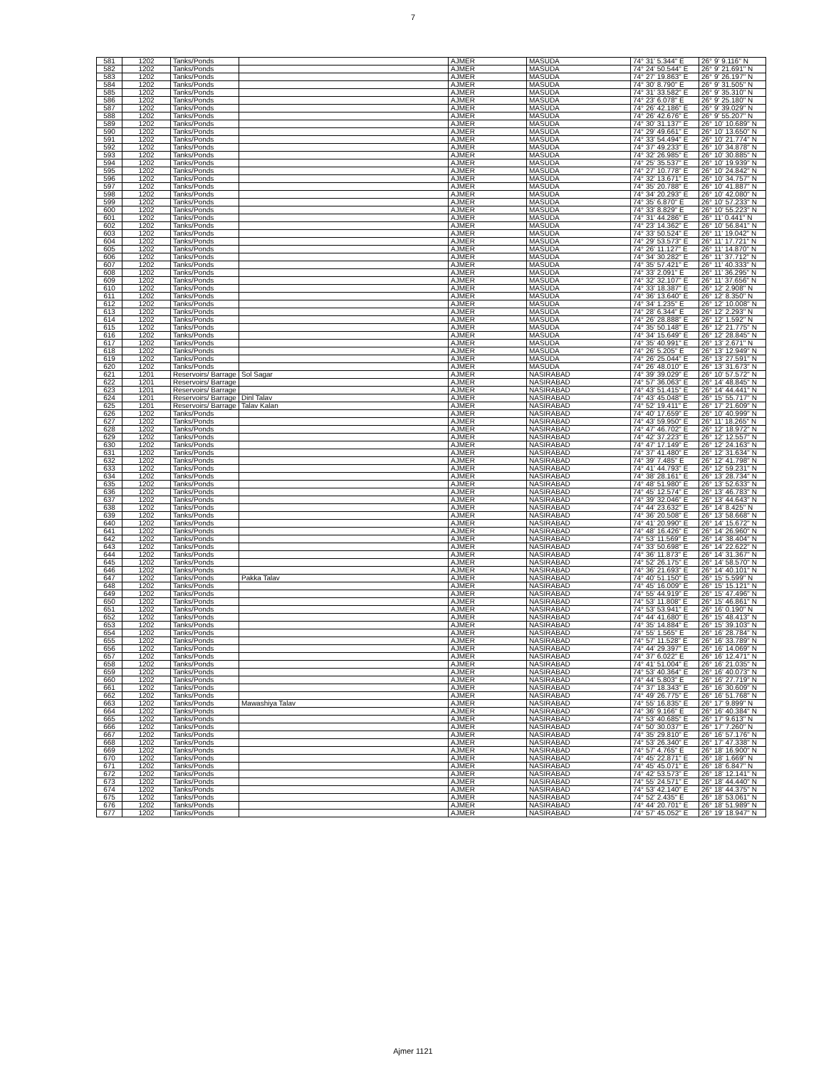7
| 581 | 1202 | Tanks/Ponds | | AJMER | MASUDA | 74° 31' 5.344" E | 26° 9' 9.116" N |
| 582 | 1202 | Tanks/Ponds | | AJMER | MASUDA | 74° 24' 50.544" E | 26° 9' 21.691" N |
| 583 | 1202 | Tanks/Ponds | | AJMER | MASUDA | 74° 27' 19.863" E | 26° 9' 26.197" N |
| 584 | 1202 | Tanks/Ponds | | AJMER | MASUDA | 74° 30' 8.790" E | 26° 9' 31.505" N |
| 585 | 1202 | Tanks/Ponds | | AJMER | MASUDA | 74° 31' 33.582" E | 26° 9' 35.310" N |
| 586 | 1202 | Tanks/Ponds | | AJMER | MASUDA | 74° 23' 6.078" E | 26° 9' 25.180" N |
| 587 | 1202 | Tanks/Ponds | | AJMER | MASUDA | 74° 26' 42.186" E | 26° 9' 39.029" N |
| 588 | 1202 | Tanks/Ponds | | AJMER | MASUDA | 74° 26' 42.676" E | 26° 9' 55.207" N |
| 589 | 1202 | Tanks/Ponds | | AJMER | MASUDA | 74° 30' 31.137" E | 26° 10' 10.689" N |
| 590 | 1202 | Tanks/Ponds | | AJMER | MASUDA | 74° 29' 49.661" E | 26° 10' 13.650" N |
| 591 | 1202 | Tanks/Ponds | | AJMER | MASUDA | 74° 33' 54.494" E | 26° 10' 21.774" N |
| 592 | 1202 | Tanks/Ponds | | AJMER | MASUDA | 74° 37' 49.233" E | 26° 10' 34.878" N |
| 593 | 1202 | Tanks/Ponds | | AJMER | MASUDA | 74° 32' 26.985" E | 26° 10' 30.885" N |
| 594 | 1202 | Tanks/Ponds | | AJMER | MASUDA | 74° 25' 35.537" E | 26° 10' 19.939" N |
| 595 | 1202 | Tanks/Ponds | | AJMER | MASUDA | 74° 27' 10.778" E | 26° 10' 24.842" N |
| 596 | 1202 | Tanks/Ponds | | AJMER | MASUDA | 74° 32' 13.671" E | 26° 10' 34.757" N |
| 597 | 1202 | Tanks/Ponds | | AJMER | MASUDA | 74° 35' 20.788" E | 26° 10' 41.887" N |
| 598 | 1202 | Tanks/Ponds | | AJMER | MASUDA | 74° 34' 20.293" E | 26° 10' 42.080" N |
| 599 | 1202 | Tanks/Ponds | | AJMER | MASUDA | 74° 35' 6.870" E | 26° 10' 57.233" N |
| 600 | 1202 | Tanks/Ponds | | AJMER | MASUDA | 74° 33' 8.829" E | 26° 10' 55.223" N |
| 601 | 1202 | Tanks/Ponds | | AJMER | MASUDA | 74° 31' 44.286" E | 26° 11' 0.441" N |
| 602 | 1202 | Tanks/Ponds | | AJMER | MASUDA | 74° 23' 14.362" E | 26° 10' 56.841" N |
| 603 | 1202 | Tanks/Ponds | | AJMER | MASUDA | 74° 33' 50.524" E | 26° 11' 19.042" N |
| 604 | 1202 | Tanks/Ponds | | AJMER | MASUDA | 74° 29' 53.573" E | 26° 11' 17.721" N |
| 605 | 1202 | Tanks/Ponds | | AJMER | MASUDA | 74° 26' 11.127" E | 26° 11' 14.870" N |
| 606 | 1202 | Tanks/Ponds | | AJMER | MASUDA | 74° 34' 30.282" E | 26° 11' 37.712" N |
| 607 | 1202 | Tanks/Ponds | | AJMER | MASUDA | 74° 35' 57.421" E | 26° 11' 40.333" N |
| 608 | 1202 | Tanks/Ponds | | AJMER | MASUDA | 74° 33' 2.091" E | 26° 11' 36.295" N |
| 609 | 1202 | Tanks/Ponds | | AJMER | MASUDA | 74° 32' 32.107" E | 26° 11' 37.656" N |
| 610 | 1202 | Tanks/Ponds | | AJMER | MASUDA | 74° 33' 18.387" E | 26° 12' 2.908" N |
| 611 | 1202 | Tanks/Ponds | | AJMER | MASUDA | 74° 36' 13.640" E | 26° 12' 8.350" N |
| 612 | 1202 | Tanks/Ponds | | AJMER | MASUDA | 74° 34' 1.235" E | 26° 12' 10.008" N |
| 613 | 1202 | Tanks/Ponds | | AJMER | MASUDA | 74° 28' 6.344" E | 26° 12' 2.293" N |
| 614 | 1202 | Tanks/Ponds | | AJMER | MASUDA | 74° 26' 28.888" E | 26° 12' 1.592" N |
| 615 | 1202 | Tanks/Ponds | | AJMER | MASUDA | 74° 35' 50.148" E | 26° 12' 21.775" N |
| 616 | 1202 | Tanks/Ponds | | AJMER | MASUDA | 74° 34' 15.649" E | 26° 12' 28.845" N |
| 617 | 1202 | Tanks/Ponds | | AJMER | MASUDA | 74° 35' 40.991" E | 26° 13' 2.671" N |
| 618 | 1202 | Tanks/Ponds | | AJMER | MASUDA | 74° 26' 5.205" E | 26° 13' 12.949" N |
| 619 | 1202 | Tanks/Ponds | | AJMER | MASUDA | 74° 26' 25.044" E | 26° 13' 27.591" N |
| 620 | 1202 | Tanks/Ponds | | AJMER | MASUDA | 74° 26' 48.010" E | 26° 13' 31.673" N |
| 621 | 1201 | Reservoirs/ Barrage | Sol Sagar | AJMER | NASIRABAD | 74° 39' 39.029" E | 26° 10' 57.572" N |
| 622 | 1201 | Reservoirs/ Barrage | | AJMER | NASIRABAD | 74° 57' 36.063" E | 26° 14' 48.845" N |
| 623 | 1201 | Reservoirs/ Barrage | | AJMER | NASIRABAD | 74° 43' 51.415" E | 26° 14' 44.441" N |
| 624 | 1201 | Reservoirs/ Barrage | Dinl Talav | AJMER | NASIRABAD | 74° 43' 45.048" E | 26° 15' 55.717" N |
| 625 | 1201 | Reservoirs/ Barrage | Talav Kalan | AJMER | NASIRABAD | 74° 52' 19.411" E | 26° 17' 21.609" N |
| 626 | 1202 | Tanks/Ponds | | AJMER | NASIRABAD | 74° 40' 17.659" E | 26° 10' 40.999" N |
| 627 | 1202 | Tanks/Ponds | | AJMER | NASIRABAD | 74° 43' 59.950" E | 26° 11' 18.265" N |
| 628 | 1202 | Tanks/Ponds | | AJMER | NASIRABAD | 74° 47' 46.702" E | 26° 12' 18.972" N |
| 629 | 1202 | Tanks/Ponds | | AJMER | NASIRABAD | 74° 42' 37.223" E | 26° 12' 12.557" N |
| 630 | 1202 | Tanks/Ponds | | AJMER | NASIRABAD | 74° 47' 17.149" E | 26° 12' 24.163" N |
| 631 | 1202 | Tanks/Ponds | | AJMER | NASIRABAD | 74° 37' 41.480" E | 26° 12' 31.634" N |
| 632 | 1202 | Tanks/Ponds | | AJMER | NASIRABAD | 74° 39' 7.485" E | 26° 12' 41.798" N |
| 633 | 1202 | Tanks/Ponds | | AJMER | NASIRABAD | 74° 41' 44.793" E | 26° 12' 59.231" N |
| 634 | 1202 | Tanks/Ponds | | AJMER | NASIRABAD | 74° 38' 28.161" E | 26° 13' 28.734" N |
| 635 | 1202 | Tanks/Ponds | | AJMER | NASIRABAD | 74° 48' 51.980" E | 26° 13' 52.633" N |
| 636 | 1202 | Tanks/Ponds | | AJMER | NASIRABAD | 74° 45' 12.574" E | 26° 13' 46.783" N |
| 637 | 1202 | Tanks/Ponds | | AJMER | NASIRABAD | 74° 39' 32.046" E | 26° 13' 44.643" N |
| 638 | 1202 | Tanks/Ponds | | AJMER | NASIRABAD | 74° 44' 23.632" E | 26° 14' 8.425" N |
| 639 | 1202 | Tanks/Ponds | | AJMER | NASIRABAD | 74° 36' 20.508" E | 26° 13' 58.668" N |
| 640 | 1202 | Tanks/Ponds | | AJMER | NASIRABAD | 74° 41' 20.990" E | 26° 14' 15.672" N |
| 641 | 1202 | Tanks/Ponds | | AJMER | NASIRABAD | 74° 48' 16.426" E | 26° 14' 26.960" N |
| 642 | 1202 | Tanks/Ponds | | AJMER | NASIRABAD | 74° 53' 11.569" E | 26° 14' 38.404" N |
| 643 | 1202 | Tanks/Ponds | | AJMER | NASIRABAD | 74° 33' 50.698" E | 26° 14' 22.622" N |
| 644 | 1202 | Tanks/Ponds | | AJMER | NASIRABAD | 74° 36' 11.873" E | 26° 14' 31.367" N |
| 645 | 1202 | Tanks/Ponds | | AJMER | NASIRABAD | 74° 52' 26.175" E | 26° 14' 58.570" N |
| 646 | 1202 | Tanks/Ponds | | AJMER | NASIRABAD | 74° 36' 21.693" E | 26° 14' 40.101" N |
| 647 | 1202 | Tanks/Ponds | Pakka Talav | AJMER | NASIRABAD | 74° 40' 51.150" E | 26° 15' 5.599" N |
| 648 | 1202 | Tanks/Ponds | | AJMER | NASIRABAD | 74° 45' 16.009" E | 26° 15' 15.121" N |
| 649 | 1202 | Tanks/Ponds | | AJMER | NASIRABAD | 74° 55' 44.919" E | 26° 15' 47.496" N |
| 650 | 1202 | Tanks/Ponds | | AJMER | NASIRABAD | 74° 53' 11.808" E | 26° 15' 46.861" N |
| 651 | 1202 | Tanks/Ponds | | AJMER | NASIRABAD | 74° 53' 53.941" E | 26° 16' 0.190" N |
| 652 | 1202 | Tanks/Ponds | | AJMER | NASIRABAD | 74° 44' 41.680" E | 26° 15' 48.413" N |
| 653 | 1202 | Tanks/Ponds | | AJMER | NASIRABAD | 74° 35' 14.884" E | 26° 15' 39.103" N |
| 654 | 1202 | Tanks/Ponds | | AJMER | NASIRABAD | 74° 55' 1.565" E | 26° 16' 28.784" N |
| 655 | 1202 | Tanks/Ponds | | AJMER | NASIRABAD | 74° 57' 11.528" E | 26° 16' 33.789" N |
| 656 | 1202 | Tanks/Ponds | | AJMER | NASIRABAD | 74° 44' 29.397" E | 26° 16' 14.069" N |
| 657 | 1202 | Tanks/Ponds | | AJMER | NASIRABAD | 74° 37' 6.022" E | 26° 16' 12.471" N |
| 658 | 1202 | Tanks/Ponds | | AJMER | NASIRABAD | 74° 41' 51.004" E | 26° 16' 21.035" N |
| 659 | 1202 | Tanks/Ponds | | AJMER | NASIRABAD | 74° 53' 40.364" E | 26° 16' 40.073" N |
| 660 | 1202 | Tanks/Ponds | | AJMER | NASIRABAD | 74° 44' 5.803" E | 26° 16' 27.719" N |
| 661 | 1202 | Tanks/Ponds | | AJMER | NASIRABAD | 74° 37' 18.343" E | 26° 16' 30.609" N |
| 662 | 1202 | Tanks/Ponds | | AJMER | NASIRABAD | 74° 49' 26.775" E | 26° 16' 51.768" N |
| 663 | 1202 | Tanks/Ponds | Mawashiya Talav | AJMER | NASIRABAD | 74° 55' 16.835" E | 26° 17' 9.899" N |
| 664 | 1202 | Tanks/Ponds | | AJMER | NASIRABAD | 74° 36' 9.166" E | 26° 16' 40.384" N |
| 665 | 1202 | Tanks/Ponds | | AJMER | NASIRABAD | 74° 53' 40.685" E | 26° 17' 9.613" N |
| 666 | 1202 | Tanks/Ponds | | AJMER | NASIRABAD | 74° 50' 30.037" E | 26° 17' 7.260" N |
| 667 | 1202 | Tanks/Ponds | | AJMER | NASIRABAD | 74° 35' 29.810" E | 26° 16' 57.176" N |
| 668 | 1202 | Tanks/Ponds | | AJMER | NASIRABAD | 74° 53' 26.340" E | 26° 17' 47.338" N |
| 669 | 1202 | Tanks/Ponds | | AJMER | NASIRABAD | 74° 57' 4.765" E | 26° 18' 16.900" N |
| 670 | 1202 | Tanks/Ponds | | AJMER | NASIRABAD | 74° 45' 22.871" E | 26° 18' 1.669" N |
| 671 | 1202 | Tanks/Ponds | | AJMER | NASIRABAD | 74° 45' 45.071" E | 26° 18' 6.847" N |
| 672 | 1202 | Tanks/Ponds | | AJMER | NASIRABAD | 74° 42' 53.573" E | 26° 18' 12.141" N |
| 673 | 1202 | Tanks/Ponds | | AJMER | NASIRABAD | 74° 55' 24.571" E | 26° 18' 44.440" N |
| 674 | 1202 | Tanks/Ponds | | AJMER | NASIRABAD | 74° 53' 42.140" E | 26° 18' 44.375" N |
| 675 | 1202 | Tanks/Ponds | | AJMER | NASIRABAD | 74° 52' 2.435" E | 26° 18' 53.061" N |
| 676 | 1202 | Tanks/Ponds | | AJMER | NASIRABAD | 74° 44' 20.701" E | 26° 18' 51.989" N |
| 677 | 1202 | Tanks/Ponds | | AJMER | NASIRABAD | 74° 57' 45.052" E | 26° 19' 18.947" N |
Ajmer 1121